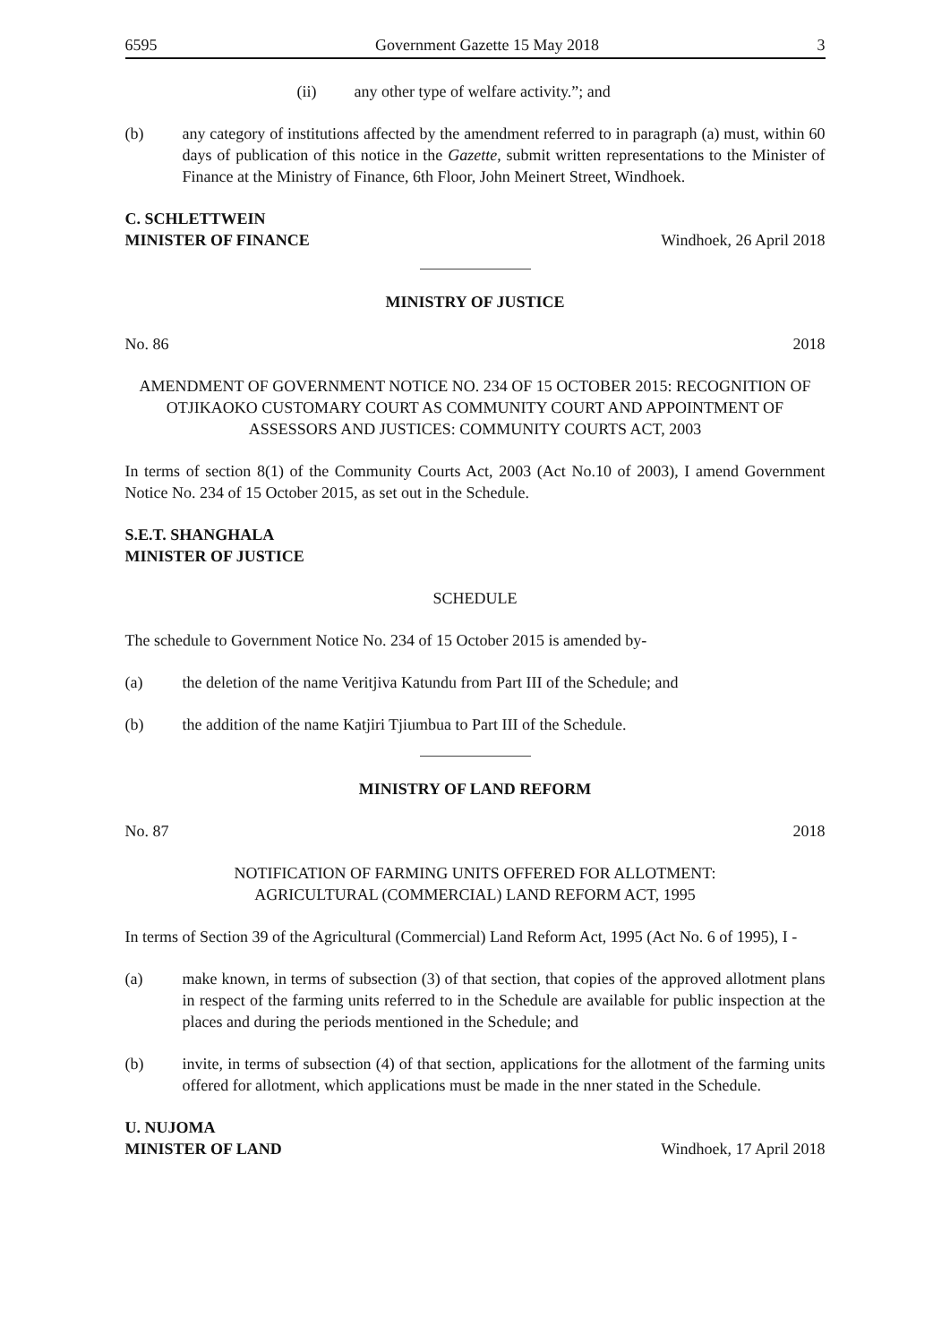6595 Government Gazette 15 May 2018 3
(ii) any other type of welfare activity.”; and
(b) any category of institutions affected by the amendment referred to in paragraph (a) must, within 60 days of publication of this notice in the Gazette, submit written representations to the Minister of Finance at the Ministry of Finance, 6th Floor, John Meinert Street, Windhoek.
C. SCHLETTWEIN
MINISTER OF FINANCE
Windhoek, 26 April 2018
MINISTRY OF JUSTICE
No. 86 2018
AMENDMENT OF GOVERNMENT NOTICE NO. 234 OF 15 OCTOBER 2015: RECOGNITION OF OTJIKAOKO CUSTOMARY COURT AS COMMUNITY COURT AND APPOINTMENT OF ASSESSORS AND JUSTICES: COMMUNITY COURTS ACT, 2003
In terms of section 8(1) of the Community Courts Act, 2003 (Act No.10 of 2003), I amend Government Notice No. 234 of 15 October 2015, as set out in the Schedule.
S.E.T. SHANGHALA
MINISTER OF JUSTICE
SCHEDULE
The schedule to Government Notice No. 234 of 15 October 2015 is amended by-
(a) the deletion of the name Veritjiva Katundu from Part III of the Schedule; and
(b) the addition of the name Katjiri Tjiumbua to Part III of the Schedule.
MINISTRY OF LAND REFORM
No. 87 2018
NOTIFICATION OF FARMING UNITS OFFERED FOR ALLOTMENT:
AGRICULTURAL (COMMERCIAL) LAND REFORM ACT, 1995
In terms of Section 39 of the Agricultural (Commercial) Land Reform Act, 1995 (Act No. 6 of 1995), I -
(a) make known, in terms of subsection (3) of that section, that copies of the approved allotment plans in respect of the farming units referred to in the Schedule are available for public inspection at the places and during the periods mentioned in the Schedule; and
(b) invite, in terms of subsection (4) of that section, applications for the allotment of the farming units offered for allotment, which applications must be made in the nner stated in the Schedule.
U. NUJOMA
MINISTER OF LAND
Windhoek, 17 April 2018